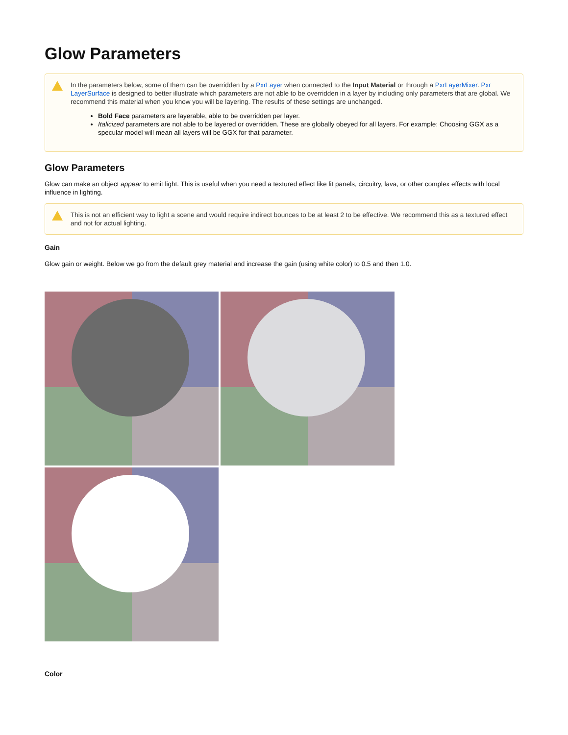Glow Parameters
In the parameters below, some of them can be overridden by a PxrLayer when connected to the Input Material or through a PxrLayerMixer. Pxr LayerSurface is designed to better illustrate which parameters are not able to be overridden in a layer by including only parameters that are global. We recommend this material when you know you will be layering. The results of these settings are unchanged.
Bold Face parameters are layerable, able to be overridden per layer.
Italicized parameters are not able to be layered or overridden. These are globally obeyed for all layers. For example: Choosing GGX as a specular model will mean all layers will be GGX for that parameter.
Glow Parameters
Glow can make an object appear to emit light. This is useful when you need a textured effect like lit panels, circuitry, lava, or other complex effects with local influence in lighting.
This is not an efficient way to light a scene and would require indirect bounces to be at least 2 to be effective. We recommend this as a textured effect and not for actual lighting.
Gain
Glow gain or weight. Below we go from the default grey material and increase the gain (using white color) to 0.5 and then 1.0.
Color